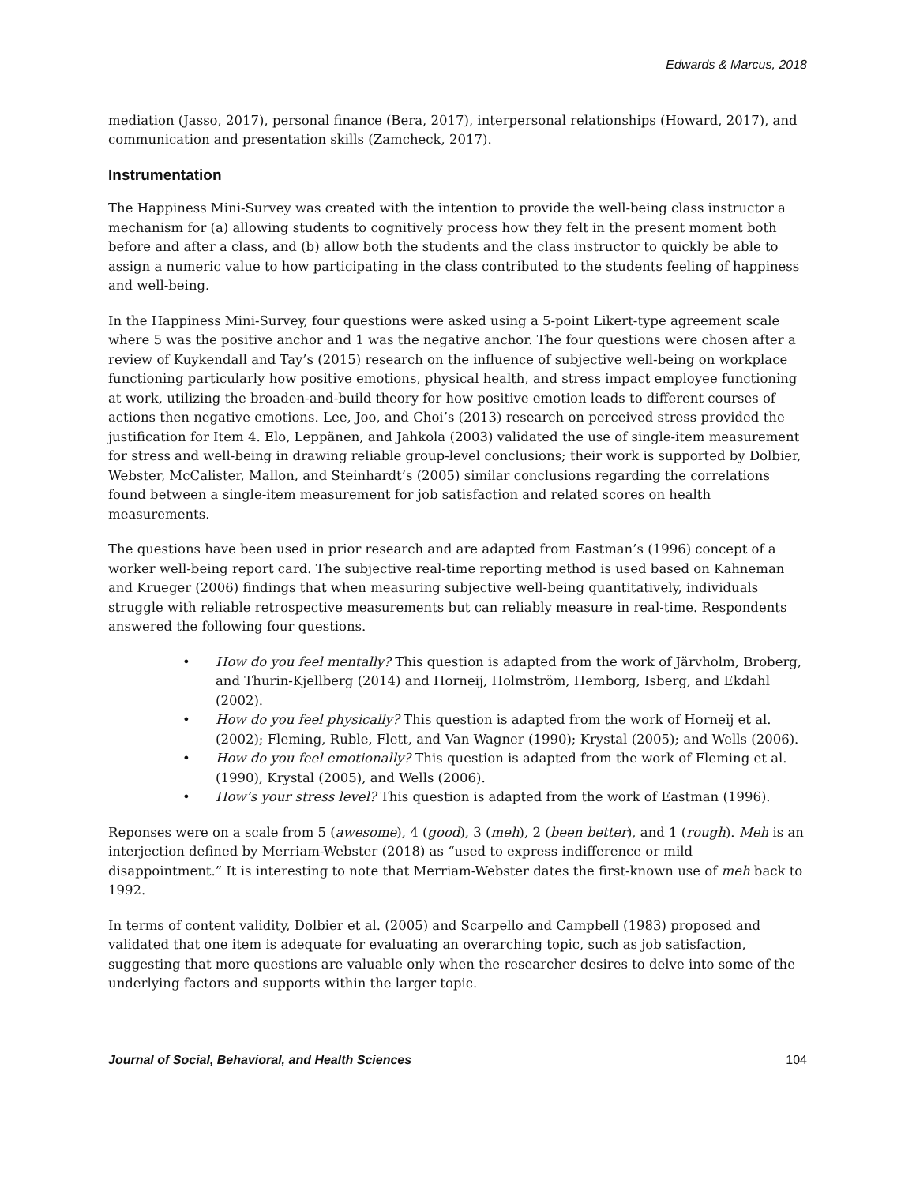Edwards & Marcus, 2018
mediation (Jasso, 2017), personal finance (Bera, 2017), interpersonal relationships (Howard, 2017), and communication and presentation skills (Zamcheck, 2017).
Instrumentation
The Happiness Mini-Survey was created with the intention to provide the well-being class instructor a mechanism for (a) allowing students to cognitively process how they felt in the present moment both before and after a class, and (b) allow both the students and the class instructor to quickly be able to assign a numeric value to how participating in the class contributed to the students feeling of happiness and well-being.
In the Happiness Mini-Survey, four questions were asked using a 5-point Likert-type agreement scale where 5 was the positive anchor and 1 was the negative anchor. The four questions were chosen after a review of Kuykendall and Tay’s (2015) research on the influence of subjective well-being on workplace functioning particularly how positive emotions, physical health, and stress impact employee functioning at work, utilizing the broaden-and-build theory for how positive emotion leads to different courses of actions then negative emotions. Lee, Joo, and Choi’s (2013) research on perceived stress provided the justification for Item 4. Elo, Leppänen, and Jahkola (2003) validated the use of single-item measurement for stress and well-being in drawing reliable group-level conclusions; their work is supported by Dolbier, Webster, McCalister, Mallon, and Steinhardt’s (2005) similar conclusions regarding the correlations found between a single-item measurement for job satisfaction and related scores on health measurements.
The questions have been used in prior research and are adapted from Eastman’s (1996) concept of a worker well-being report card. The subjective real-time reporting method is used based on Kahneman and Krueger (2006) findings that when measuring subjective well-being quantitatively, individuals struggle with reliable retrospective measurements but can reliably measure in real-time. Respondents answered the following four questions.
• How do you feel mentally? This question is adapted from the work of Järvholm, Broberg, and Thurin-Kjellberg (2014) and Horneij, Holmström, Hemborg, Isberg, and Ekdahl (2002).
• How do you feel physically? This question is adapted from the work of Horneij et al. (2002); Fleming, Ruble, Flett, and Van Wagner (1990); Krystal (2005); and Wells (2006).
• How do you feel emotionally? This question is adapted from the work of Fleming et al. (1990), Krystal (2005), and Wells (2006).
• How’s your stress level? This question is adapted from the work of Eastman (1996).
Reponses were on a scale from 5 (awesome), 4 (good), 3 (meh), 2 (been better), and 1 (rough). Meh is an interjection defined by Merriam-Webster (2018) as “used to express indifference or mild disappointment.” It is interesting to note that Merriam-Webster dates the first-known use of meh back to 1992.
In terms of content validity, Dolbier et al. (2005) and Scarpello and Campbell (1983) proposed and validated that one item is adequate for evaluating an overarching topic, such as job satisfaction, suggesting that more questions are valuable only when the researcher desires to delve into some of the underlying factors and supports within the larger topic.
Journal of Social, Behavioral, and Health Sciences 104